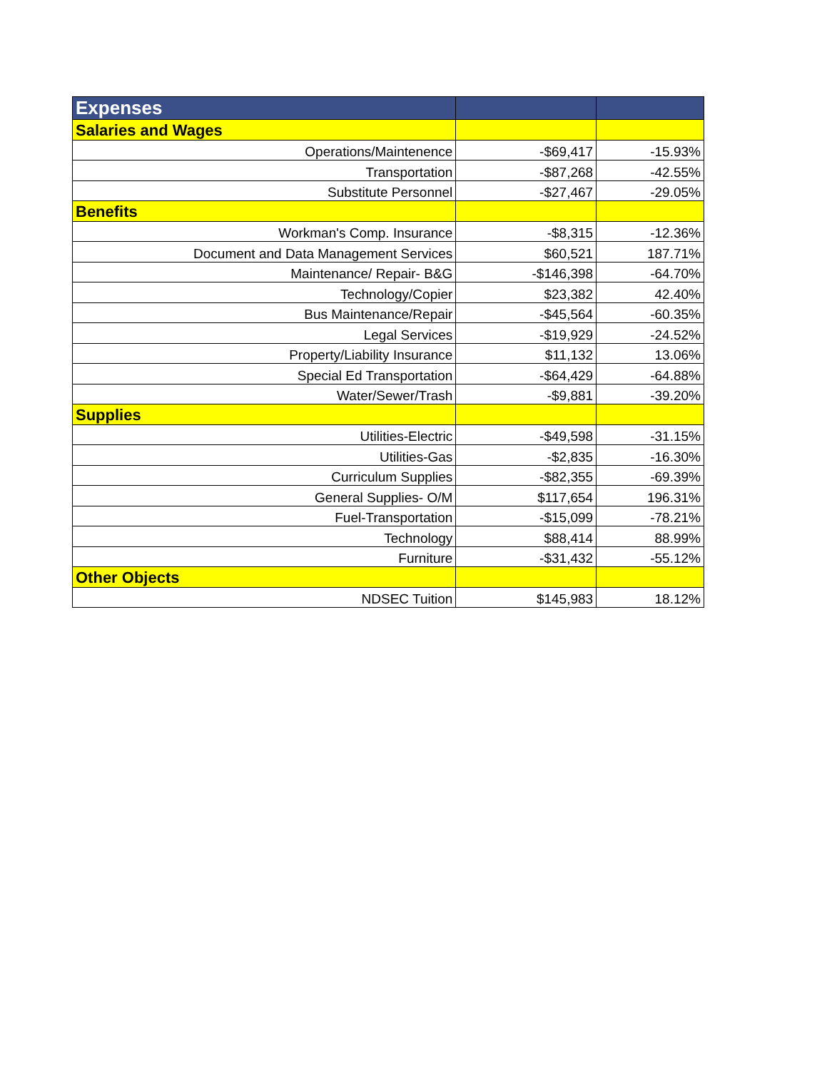| Expenses | | |
| --- | --- | --- |
| Salaries and Wages | | |
| Operations/Maintenence | -$69,417 | -15.93% |
| Transportation | -$87,268 | -42.55% |
| Substitute Personnel | -$27,467 | -29.05% |
| Benefits | | |
| Workman's Comp. Insurance | -$8,315 | -12.36% |
| Document and Data Management Services | $60,521 | 187.71% |
| Maintenance/ Repair- B&G | -$146,398 | -64.70% |
| Technology/Copier | $23,382 | 42.40% |
| Bus Maintenance/Repair | -$45,564 | -60.35% |
| Legal Services | -$19,929 | -24.52% |
| Property/Liability Insurance | $11,132 | 13.06% |
| Special Ed Transportation | -$64,429 | -64.88% |
| Water/Sewer/Trash | -$9,881 | -39.20% |
| Supplies | | |
| Utilities-Electric | -$49,598 | -31.15% |
| Utilities-Gas | -$2,835 | -16.30% |
| Curriculum Supplies | -$82,355 | -69.39% |
| General Supplies- O/M | $117,654 | 196.31% |
| Fuel-Transportation | -$15,099 | -78.21% |
| Technology | $88,414 | 88.99% |
| Furniture | -$31,432 | -55.12% |
| Other Objects | | |
| NDSEC Tuition | $145,983 | 18.12% |